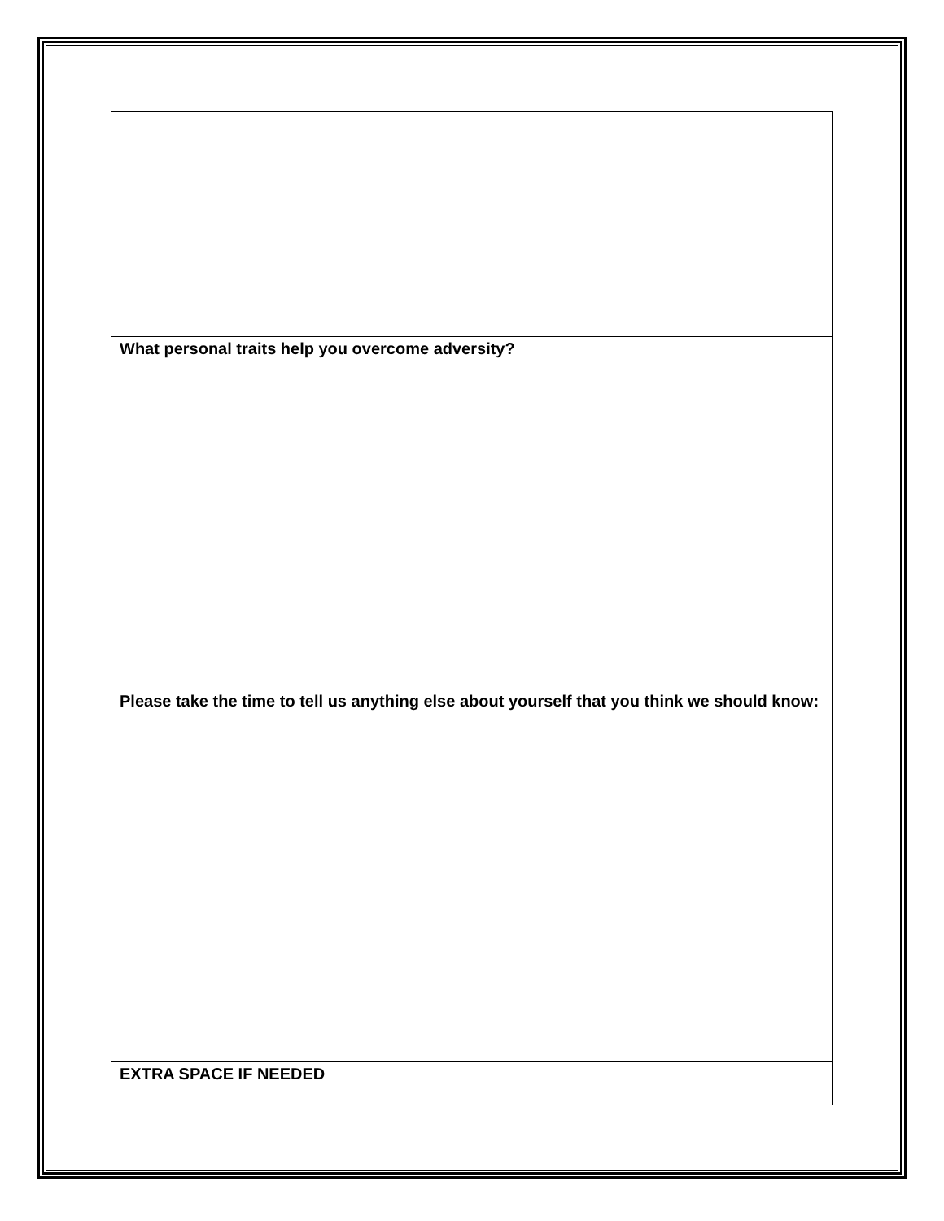| What personal traits help you overcome adversity? |
| Please take the time to tell us anything else about yourself that you think we should know: |
| EXTRA SPACE IF NEEDED |